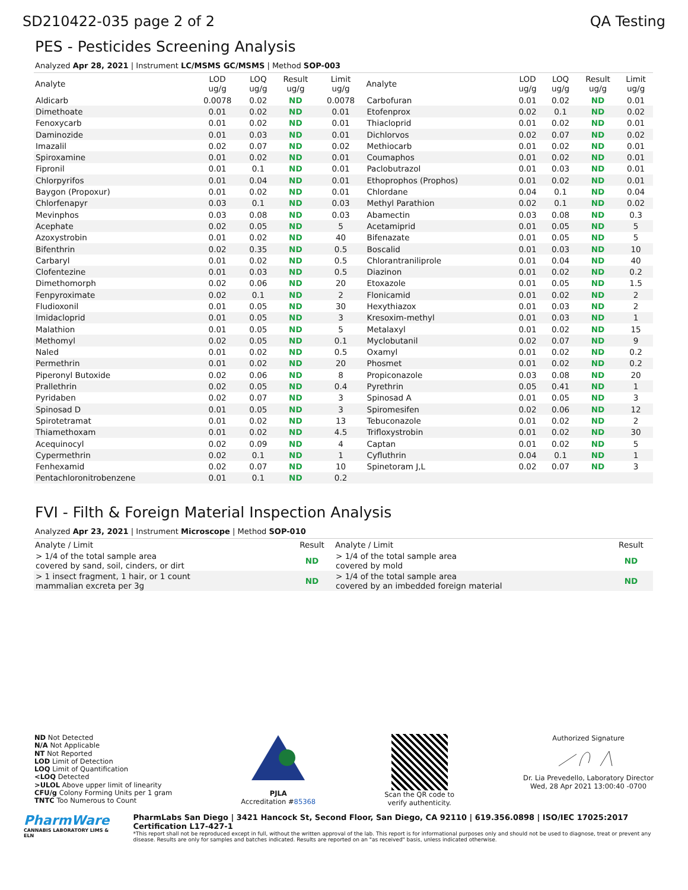SD210422-035 page 2 of 2 QA Testing
PES - Pesticides Screening Analysis
Analyzed Apr 28, 2021 | Instrument LC/MSMS GC/MSMS | Method SOP-003
| Analyte | LOD ug/g | LOQ ug/g | Result ug/g | Limit ug/g | Analyte | LOD ug/g | LOQ ug/g | Result ug/g | Limit ug/g |
| --- | --- | --- | --- | --- | --- | --- | --- | --- | --- |
| Aldicarb | 0.0078 | 0.02 | ND | 0.0078 | Carbofuran | 0.01 | 0.02 | ND | 0.01 |
| Dimethoate | 0.01 | 0.02 | ND | 0.01 | Etofenprox | 0.02 | 0.1 | ND | 0.02 |
| Fenoxycarb | 0.01 | 0.02 | ND | 0.01 | Thiacloprid | 0.01 | 0.02 | ND | 0.01 |
| Daminozide | 0.01 | 0.03 | ND | 0.01 | Dichlorvos | 0.02 | 0.07 | ND | 0.02 |
| Imazalil | 0.02 | 0.07 | ND | 0.02 | Methiocarb | 0.01 | 0.02 | ND | 0.01 |
| Spiroxamine | 0.01 | 0.02 | ND | 0.01 | Coumaphos | 0.01 | 0.02 | ND | 0.01 |
| Fipronil | 0.01 | 0.1 | ND | 0.01 | Paclobutrazol | 0.01 | 0.03 | ND | 0.01 |
| Chlorpyrifos | 0.01 | 0.04 | ND | 0.01 | Ethoprophos (Prophos) | 0.01 | 0.02 | ND | 0.01 |
| Baygon (Propoxur) | 0.01 | 0.02 | ND | 0.01 | Chlordane | 0.04 | 0.1 | ND | 0.04 |
| Chlorfenapyr | 0.03 | 0.1 | ND | 0.03 | Methyl Parathion | 0.02 | 0.1 | ND | 0.02 |
| Mevinphos | 0.03 | 0.08 | ND | 0.03 | Abamectin | 0.03 | 0.08 | ND | 0.3 |
| Acephate | 0.02 | 0.05 | ND | 5 | Acetamiprid | 0.01 | 0.05 | ND | 5 |
| Azoxystrobin | 0.01 | 0.02 | ND | 40 | Bifenazate | 0.01 | 0.05 | ND | 5 |
| Bifenthrin | 0.02 | 0.35 | ND | 0.5 | Boscalid | 0.01 | 0.03 | ND | 10 |
| Carbaryl | 0.01 | 0.02 | ND | 0.5 | Chlorantraniliprole | 0.01 | 0.04 | ND | 40 |
| Clofentezine | 0.01 | 0.03 | ND | 0.5 | Diazinon | 0.01 | 0.02 | ND | 0.2 |
| Dimethomorph | 0.02 | 0.06 | ND | 20 | Etoxazole | 0.01 | 0.05 | ND | 1.5 |
| Fenpyroximate | 0.02 | 0.1 | ND | 2 | Flonicamid | 0.01 | 0.02 | ND | 2 |
| Fludioxonil | 0.01 | 0.05 | ND | 30 | Hexythiazox | 0.01 | 0.03 | ND | 2 |
| Imidacloprid | 0.01 | 0.05 | ND | 3 | Kresoxim-methyl | 0.01 | 0.03 | ND | 1 |
| Malathion | 0.01 | 0.05 | ND | 5 | Metalaxyl | 0.01 | 0.02 | ND | 15 |
| Methomyl | 0.02 | 0.05 | ND | 0.1 | Myclobutanil | 0.02 | 0.07 | ND | 9 |
| Naled | 0.01 | 0.02 | ND | 0.5 | Oxamyl | 0.01 | 0.02 | ND | 0.2 |
| Permethrin | 0.01 | 0.02 | ND | 20 | Phosmet | 0.01 | 0.02 | ND | 0.2 |
| Piperonyl Butoxide | 0.02 | 0.06 | ND | 8 | Propiconazole | 0.03 | 0.08 | ND | 20 |
| Prallethrin | 0.02 | 0.05 | ND | 0.4 | Pyrethrin | 0.05 | 0.41 | ND | 1 |
| Pyridaben | 0.02 | 0.07 | ND | 3 | Spinosad A | 0.01 | 0.05 | ND | 3 |
| Spinosad D | 0.01 | 0.05 | ND | 3 | Spiromesifen | 0.02 | 0.06 | ND | 12 |
| Spirotetramat | 0.01 | 0.02 | ND | 13 | Tebuconazole | 0.01 | 0.02 | ND | 2 |
| Thiamethoxam | 0.01 | 0.02 | ND | 4.5 | Trifloxystrobin | 0.01 | 0.02 | ND | 30 |
| Acequinocyl | 0.02 | 0.09 | ND | 4 | Captan | 0.01 | 0.02 | ND | 5 |
| Cypermethrin | 0.02 | 0.1 | ND | 1 | Cyfluthrin | 0.04 | 0.1 | ND | 1 |
| Fenhexamid | 0.02 | 0.07 | ND | 10 | Spinetoram J,L | 0.02 | 0.07 | ND | 3 |
| Pentachloronitrobenzene | 0.01 | 0.1 | ND | 0.2 | | | | | |
FVI - Filth & Foreign Material Inspection Analysis
Analyzed Apr 23, 2021 | Instrument Microscope | Method SOP-010
| Analyte / Limit | Result | Analyte / Limit | Result |
| --- | --- | --- | --- |
| > 1/4 of the total sample area covered by sand, soil, cinders, or dirt | ND | > 1/4 of the total sample area covered by mold | ND |
| > 1 insect fragment, 1 hair, or 1 count mammalian excreta per 3g | ND | > 1/4 of the total sample area covered by an imbedded foreign material | ND |
ND Not Detected
N/A Not Applicable
NT Not Reported
LOD Limit of Detection
LOQ Limit of Quantification
<LOQ Detected
>ULOL Above upper limit of linearity
CFU/g Colony Forming Units per 1 gram
TNTC Too Numerous to Count
PJLA
Accreditation #85368
Scan the QR code to
verify authenticity.
Authorized Signature
Dr. Lia Prevedello, Laboratory Director
Wed, 28 Apr 2021 13:00:40 -0700
PharmWare
CANNABIS LABORATORY LIMS & ELN
PharmLabs San Diego | 3421 Hancock St, Second Floor, San Diego, CA 92110 | 619.356.0898 | ISO/IEC 17025:2017 Certification L17-427-1
*This report shall not be reproduced except in full, without the written approval of the lab. This report is for informational purposes only and should not be used to diagnose, treat or prevent any disease. Results are only for samples and batches indicated. Results are reported on an "as received" basis, unless indicated otherwise.